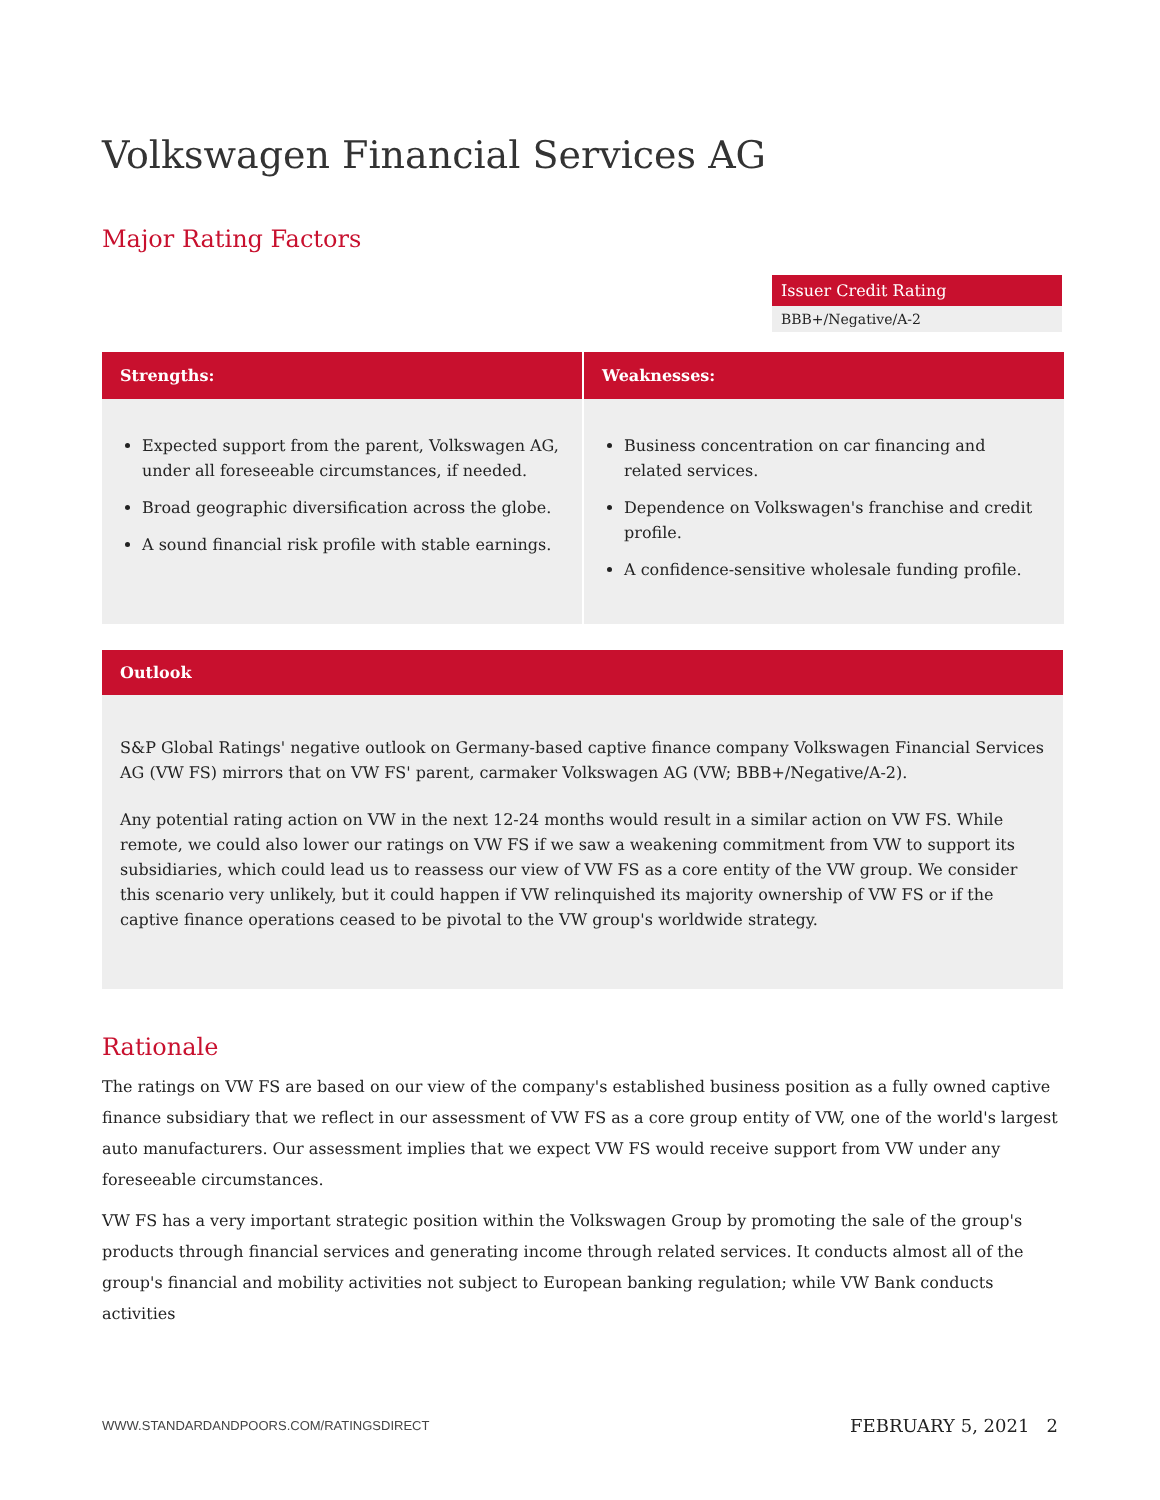Volkswagen Financial Services AG
Major Rating Factors
Issuer Credit Rating
BBB+/Negative/A-2
| Strengths: | Weaknesses: |
| --- | --- |
| Expected support from the parent, Volkswagen AG, under all foreseeable circumstances, if needed. Broad geographic diversification across the globe. A sound financial risk profile with stable earnings. | Business concentration on car financing and related services. Dependence on Volkswagen's franchise and credit profile. A confidence-sensitive wholesale funding profile. |
Outlook
S&P Global Ratings' negative outlook on Germany-based captive finance company Volkswagen Financial Services AG (VW FS) mirrors that on VW FS' parent, carmaker Volkswagen AG (VW; BBB+/Negative/A-2).
Any potential rating action on VW in the next 12-24 months would result in a similar action on VW FS. While remote, we could also lower our ratings on VW FS if we saw a weakening commitment from VW to support its subsidiaries, which could lead us to reassess our view of VW FS as a core entity of the VW group. We consider this scenario very unlikely, but it could happen if VW relinquished its majority ownership of VW FS or if the captive finance operations ceased to be pivotal to the VW group's worldwide strategy.
Rationale
The ratings on VW FS are based on our view of the company's established business position as a fully owned captive finance subsidiary that we reflect in our assessment of VW FS as a core group entity of VW, one of the world's largest auto manufacturers. Our assessment implies that we expect VW FS would receive support from VW under any foreseeable circumstances.
VW FS has a very important strategic position within the Volkswagen Group by promoting the sale of the group's products through financial services and generating income through related services. It conducts almost all of the group's financial and mobility activities not subject to European banking regulation; while VW Bank conducts activities
WWW.STANDARDANDPOORS.COM/RATINGSDIRECT FEBRUARY 5, 2021 2